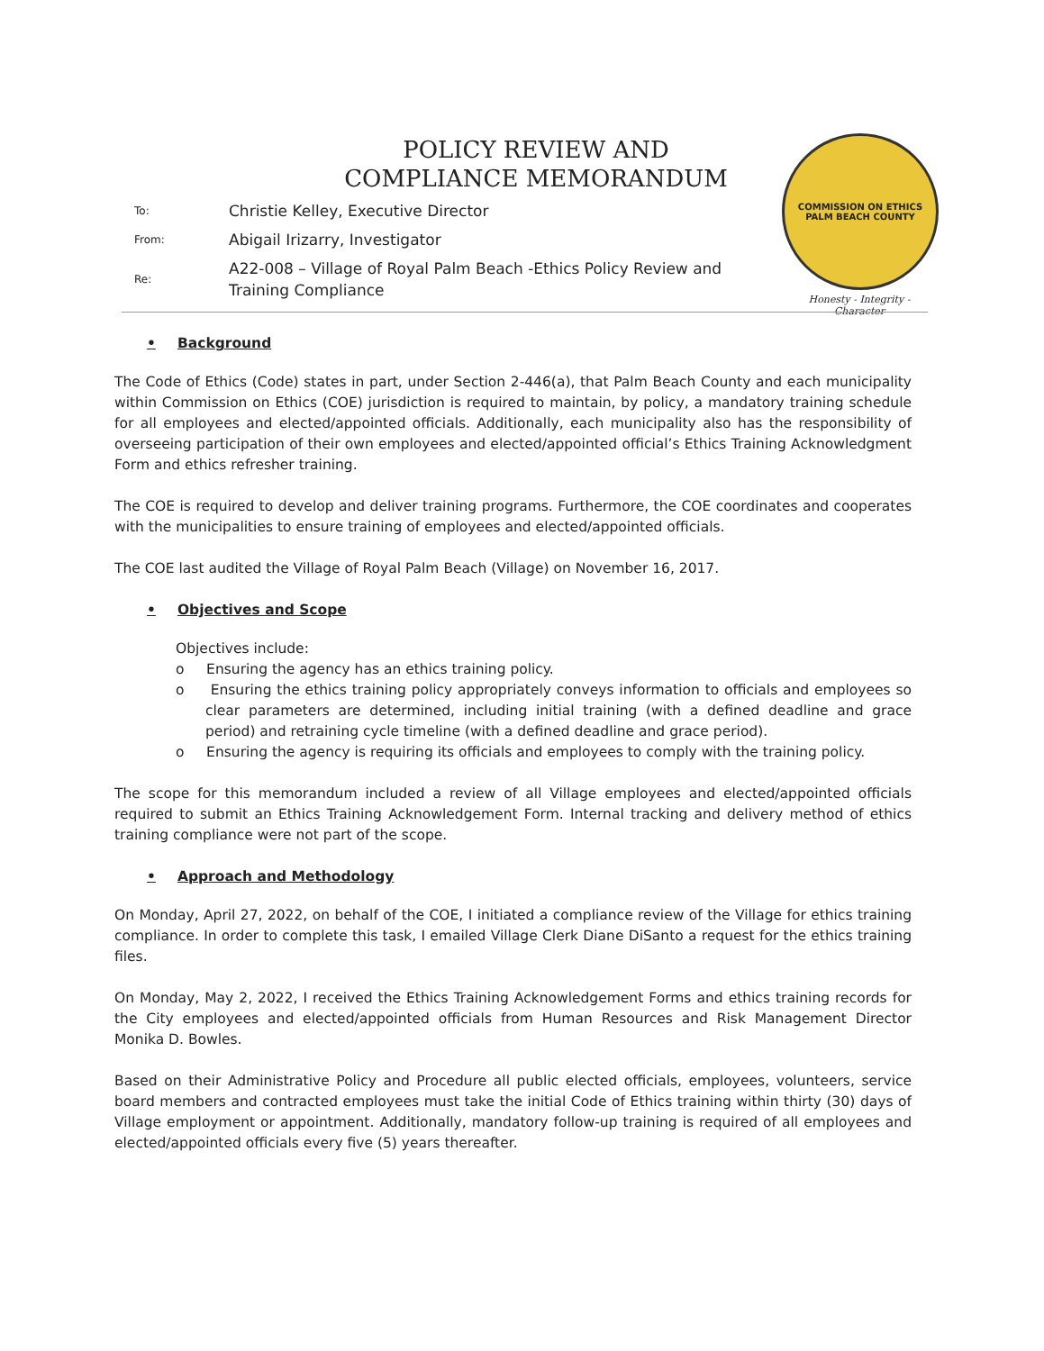POLICY REVIEW AND
COMPLIANCE MEMORANDUM
| To: | Christie Kelley, Executive Director |
| From: | Abigail Irizarry, Investigator |
| Re: | A22-008 – Village of Royal Palm Beach -Ethics Policy Review and Training Compliance |
COMMISSION ON ETHICS
PALM BEACH COUNTY
Honesty - Integrity - Character
• Background
The Code of Ethics (Code) states in part, under Section 2-446(a), that Palm Beach County and each municipality within Commission on Ethics (COE) jurisdiction is required to maintain, by policy, a mandatory training schedule for all employees and elected/appointed officials. Additionally, each municipality also has the responsibility of overseeing participation of their own employees and elected/appointed official’s Ethics Training Acknowledgment Form and ethics refresher training.
The COE is required to develop and deliver training programs. Furthermore, the COE coordinates and cooperates with the municipalities to ensure training of employees and elected/appointed officials.
The COE last audited the Village of Royal Palm Beach (Village) on November 16, 2017.
• Objectives and Scope
Objectives include:
o Ensuring the agency has an ethics training policy.
o Ensuring the ethics training policy appropriately conveys information to officials and employees so clear parameters are determined, including initial training (with a defined deadline and grace period) and retraining cycle timeline (with a defined deadline and grace period).
o Ensuring the agency is requiring its officials and employees to comply with the training policy.
The scope for this memorandum included a review of all Village employees and elected/appointed officials required to submit an Ethics Training Acknowledgement Form. Internal tracking and delivery method of ethics training compliance were not part of the scope.
• Approach and Methodology
On Monday, April 27, 2022, on behalf of the COE, I initiated a compliance review of the Village for ethics training compliance. In order to complete this task, I emailed Village Clerk Diane DiSanto a request for the ethics training files.
On Monday, May 2, 2022, I received the Ethics Training Acknowledgement Forms and ethics training records for the City employees and elected/appointed officials from Human Resources and Risk Management Director Monika D. Bowles.
Based on their Administrative Policy and Procedure all public elected officials, employees, volunteers, service board members and contracted employees must take the initial Code of Ethics training within thirty (30) days of Village employment or appointment. Additionally, mandatory follow-up training is required of all employees and elected/appointed officials every five (5) years thereafter.